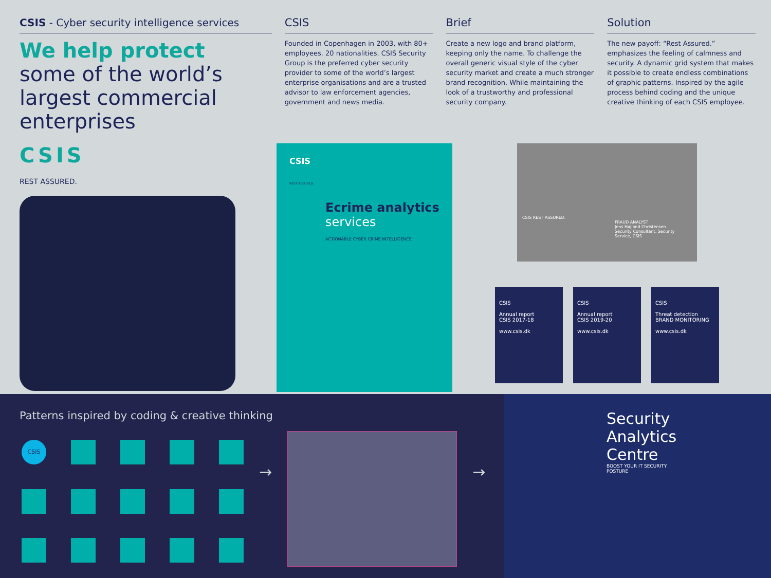CSIS - Cyber security intelligence services
We help protect
some of the world’s largest commercial enterprises
CSIS
Founded in Copenhagen in 2003, with 80+ employees. 20 nationalities. CSIS Security Group is the preferred cyber security provider to some of the world’s largest enterprise organisations and are a trusted advisor to law enforcement agencies, government and news media.
Brief
Create a new logo and brand platform, keeping only the name. To challenge the overall generic visual style of the cyber security market and create a much stronger brand recognition. While maintaining the look of a trustworthy and professional security company.
Solution
The new payoff: “Rest Assured.” emphasizes the feeling of calmness and security. A dynamic grid system that makes it possible to create endless combinations of graphic patterns. Inspired by the agile process behind coding and the unique creative thinking of each CSIS employee.
CSIS
REST ASSURED.
CSIS
REST ASSURED.
Ecrime analytics
services
ACTIONABLE CYBER CRIME INTELLIGENCE
CSIS REST ASSURED.
FRAUD ANALYST
Jens Højland Christensen
Security Consultant, Security Service, CSIS
CSIS
Annual report
CSIS 2017-18
www.csis.dk
CSIS
Annual report
CSIS 2019-20
www.csis.dk
CSIS
Threat detection
BRAND MONITORING
www.csis.dk
Patterns inspired by coding & creative thinking
CSIS
→ →
Security Analytics Centre
BOOST YOUR IT SECURITY POSTURE